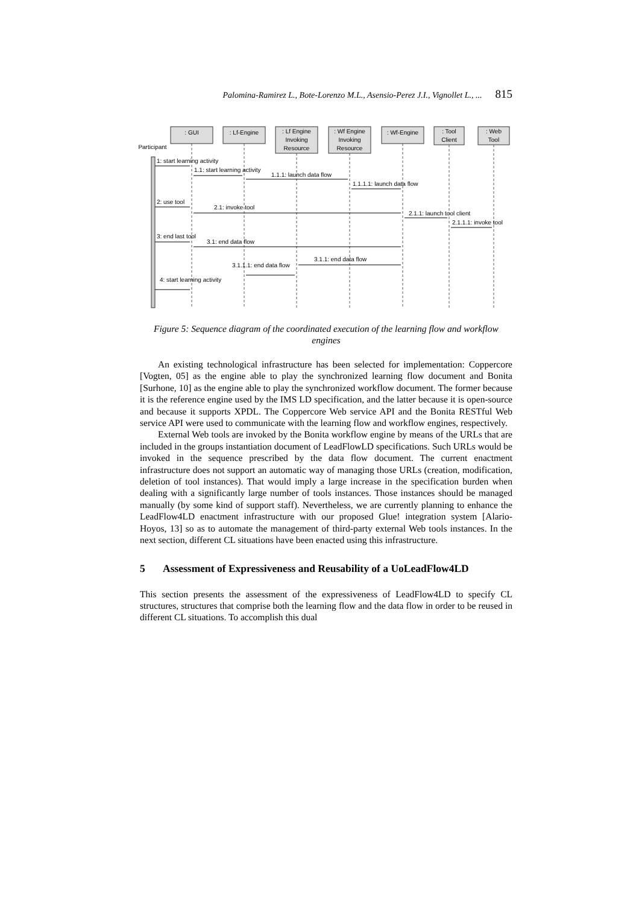Palomina-Ramirez L., Bote-Lorenzo M.L., Asensio-Perez J.I., Vignollet L., ... 815
: GUI
: Lf-Engine
: Lf Engine
Invoking
Resource
: Wf Engine
Invoking
Resource
: Wf-Engine
: Tool
Client
: Web
Tool
Participant
1: start learning activity
1.1: start learning activity
1.1.1: launch data flow
1.1.1.1: launch data flow
2: use tool
2.1: invoke tool
2.1.1: launch tool client
2.1.1.1: invoke tool
3: end last tool
3.1: end data flow
3.1.1: end data flow
3.1.1.1: end data flow
4: start learning activity
Figure 5: Sequence diagram of the coordinated execution of the learning flow and workflow engines
An existing technological infrastructure has been selected for implementation: Coppercore [Vogten, 05] as the engine able to play the synchronized learning flow document and Bonita [Surhone, 10] as the engine able to play the synchronized workflow document. The former because it is the reference engine used by the IMS LD specification, and the latter because it is open-source and because it supports XPDL. The Coppercore Web service API and the Bonita RESTful Web service API were used to communicate with the learning flow and workflow engines, respectively.
External Web tools are invoked by the Bonita workflow engine by means of the URLs that are included in the groups instantiation document of LeadFlowLD specifications. Such URLs would be invoked in the sequence prescribed by the data flow document. The current enactment infrastructure does not support an automatic way of managing those URLs (creation, modification, deletion of tool instances). That would imply a large increase in the specification burden when dealing with a significantly large number of tools instances. Those instances should be managed manually (by some kind of support staff). Nevertheless, we are currently planning to enhance the LeadFlow4LD enactment infrastructure with our proposed Glue! integration system [Alario-Hoyos, 13] so as to automate the management of third-party external Web tools instances. In the next section, different CL situations have been enacted using this infrastructure.
5 Assessment of Expressiveness and Reusability of a UoLeadFlow4LD
This section presents the assessment of the expressiveness of LeadFlow4LD to specify CL structures, structures that comprise both the learning flow and the data flow in order to be reused in different CL situations. To accomplish this dual